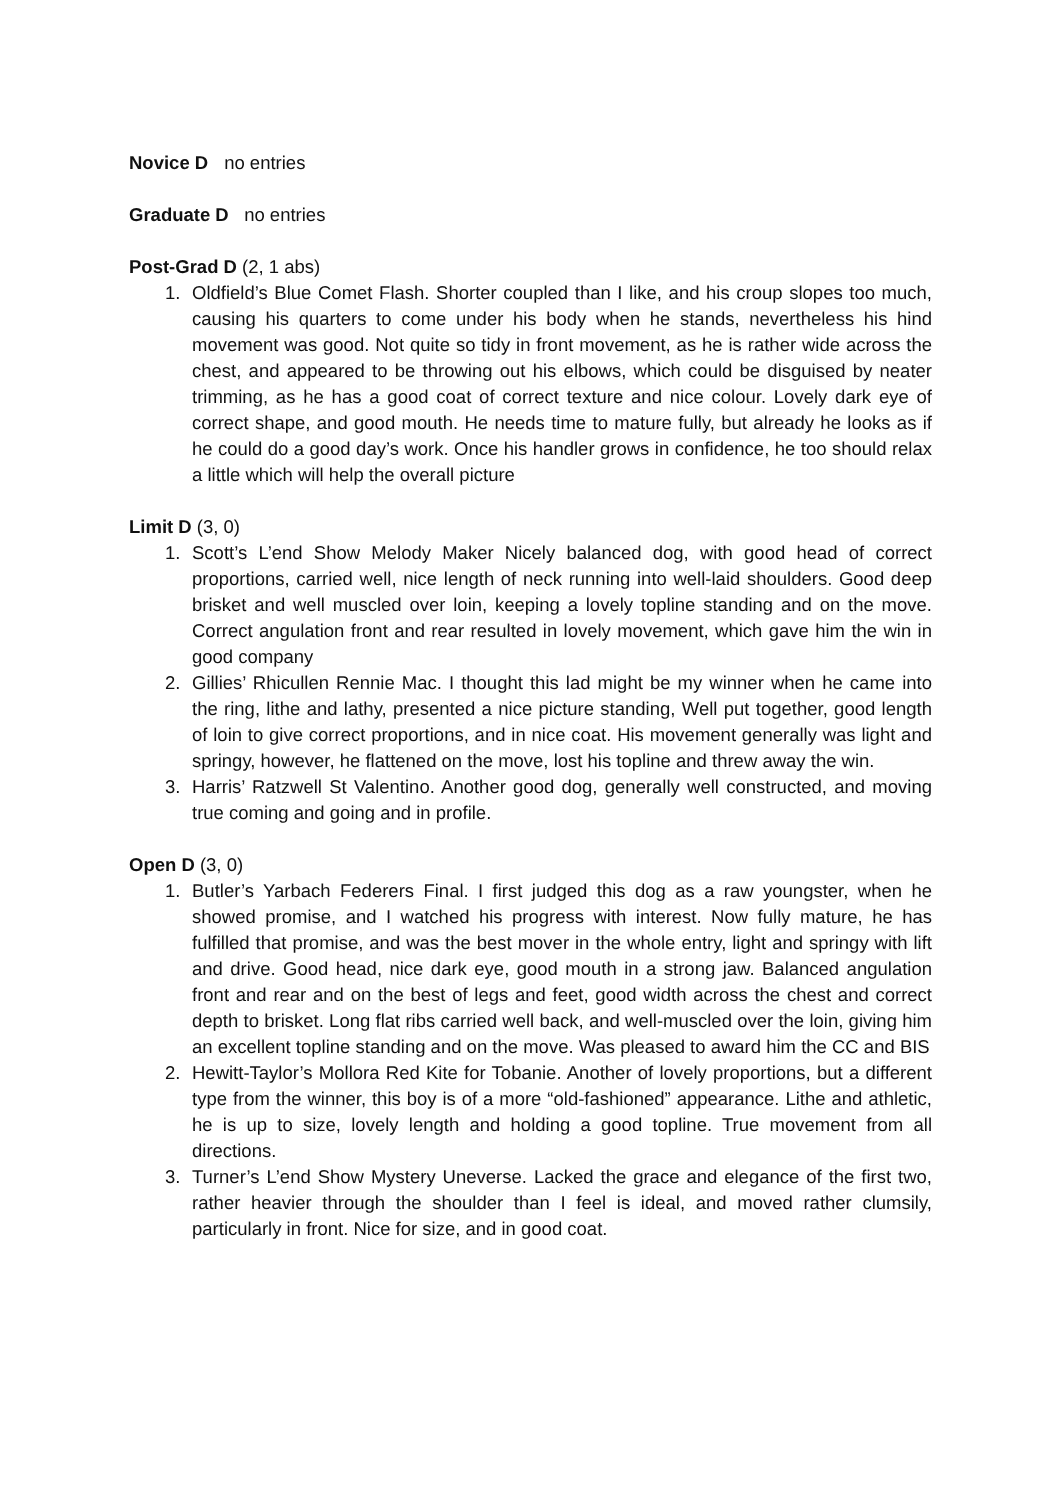Novice D no entries
Graduate D no entries
Post-Grad D (2, 1 abs)
1. Oldfield’s Blue Comet Flash. Shorter coupled than I like, and his croup slopes too much, causing his quarters to come under his body when he stands, nevertheless his hind movement was good. Not quite so tidy in front movement, as he is rather wide across the chest, and appeared to be throwing out his elbows, which could be disguised by neater trimming, as he has a good coat of correct texture and nice colour. Lovely dark eye of correct shape, and good mouth. He needs time to mature fully, but already he looks as if he could do a good day’s work. Once his handler grows in confidence, he too should relax a little which will help the overall picture
Limit D (3, 0)
1. Scott’s L’end Show Melody Maker Nicely balanced dog, with good head of correct proportions, carried well, nice length of neck running into well-laid shoulders. Good deep brisket and well muscled over loin, keeping a lovely topline standing and on the move. Correct angulation front and rear resulted in lovely movement, which gave him the win in good company
2. Gillies’ Rhicullen Rennie Mac. I thought this lad might be my winner when he came into the ring, lithe and lathy, presented a nice picture standing, Well put together, good length of loin to give correct proportions, and in nice coat. His movement generally was light and springy, however, he flattened on the move, lost his topline and threw away the win.
3. Harris’ Ratzwell St Valentino. Another good dog, generally well constructed, and moving true coming and going and in profile.
Open D (3, 0)
1. Butler’s Yarbach Federers Final. I first judged this dog as a raw youngster, when he showed promise, and I watched his progress with interest. Now fully mature, he has fulfilled that promise, and was the best mover in the whole entry, light and springy with lift and drive. Good head, nice dark eye, good mouth in a strong jaw. Balanced angulation front and rear and on the best of legs and feet, good width across the chest and correct depth to brisket. Long flat ribs carried well back, and well-muscled over the loin, giving him an excellent topline standing and on the move. Was pleased to award him the CC and BIS
2. Hewitt-Taylor’s Mollora Red Kite for Tobanie. Another of lovely proportions, but a different type from the winner, this boy is of a more “old-fashioned” appearance. Lithe and athletic, he is up to size, lovely length and holding a good topline. True movement from all directions.
3. Turner’s L’end Show Mystery Uneverse. Lacked the grace and elegance of the first two, rather heavier through the shoulder than I feel is ideal, and moved rather clumsily, particularly in front. Nice for size, and in good coat.